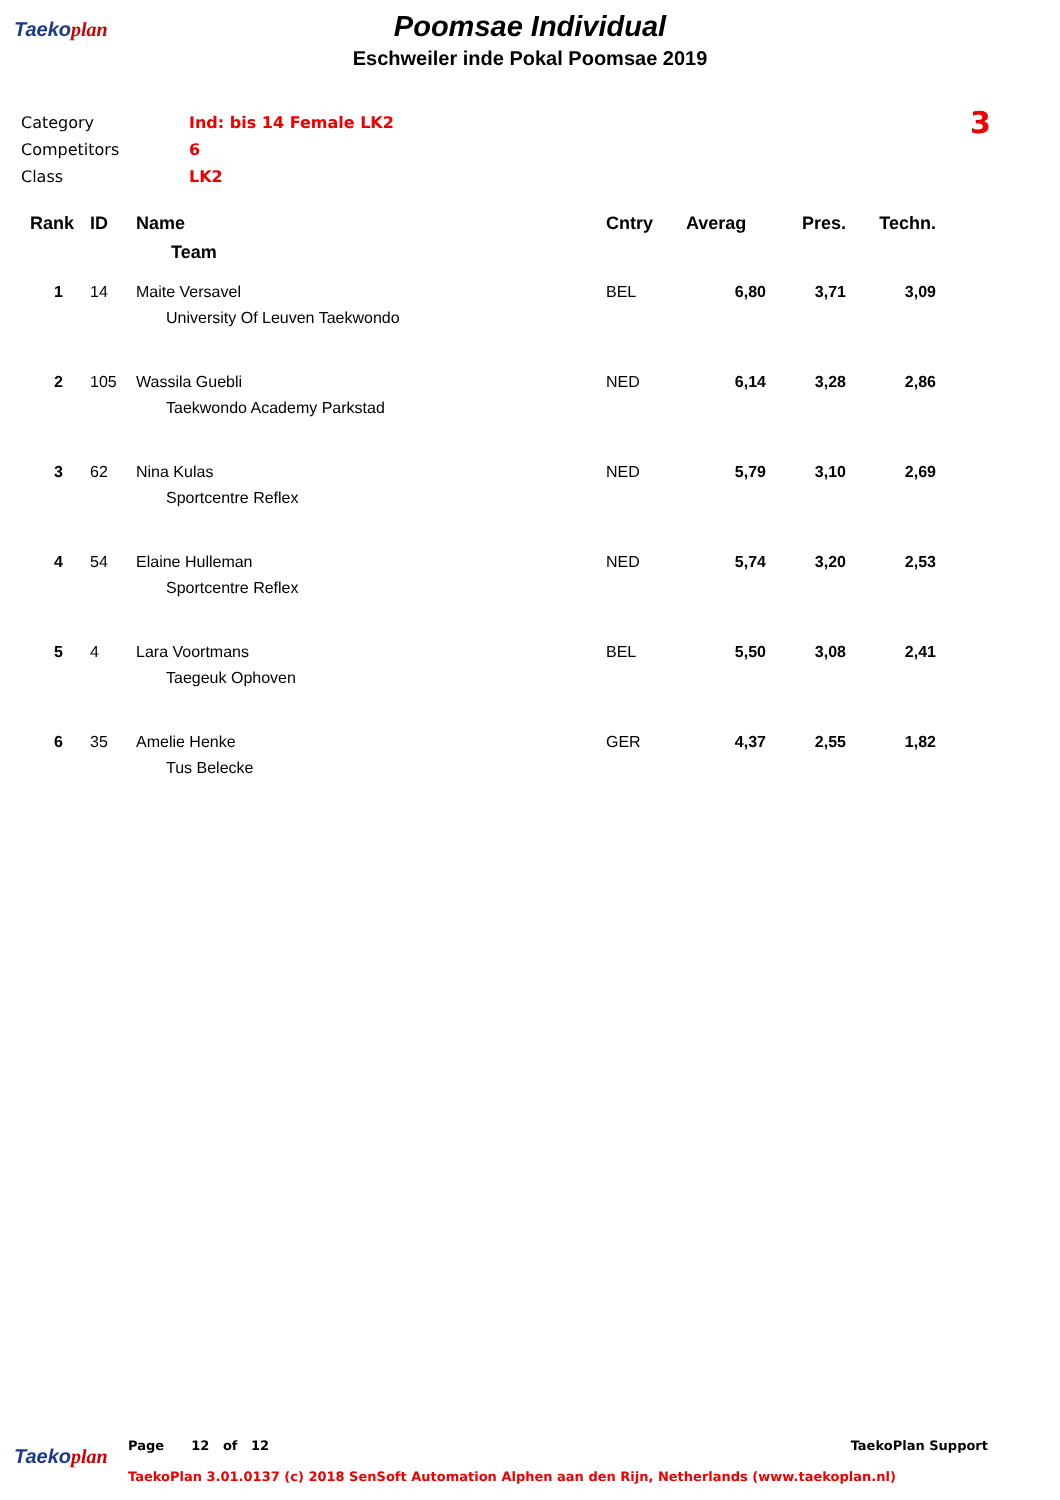Taekoplan
Poomsae Individual
Eschweiler inde Pokal Poomsae 2019
3
| Category | Ind: bis 14 Female LK2 |
| Competitors | 6 |
| Class | LK2 |
| Rank | ID | Name | Cntry | Averag | Pres. | Techn. |
| --- | --- | --- | --- | --- | --- | --- |
| | | Team | | | | |
| 1 | 14 | Maite Versavel | BEL | 6,80 | 3,71 | 3,09 |
| | | University Of Leuven Taekwondo | | | | |
| 2 | 105 | Wassila Guebli | NED | 6,14 | 3,28 | 2,86 |
| | | Taekwondo Academy Parkstad | | | | |
| 3 | 62 | Nina Kulas | NED | 5,79 | 3,10 | 2,69 |
| | | Sportcentre Reflex | | | | |
| 4 | 54 | Elaine Hulleman | NED | 5,74 | 3,20 | 2,53 |
| | | Sportcentre Reflex | | | | |
| 5 | 4 | Lara Voortmans | BEL | 5,50 | 3,08 | 2,41 |
| | | Taegeuk Ophoven | | | | |
| 6 | 35 | Amelie Henke | GER | 4,37 | 2,55 | 1,82 |
| | | Tus Belecke | | | | |
Taekoplan
Page 12 of 12 TaekoPlan Support
TaekoPlan 3.01.0137 (c) 2018 SenSoft Automation Alphen aan den Rijn, Netherlands (www.taekoplan.nl)